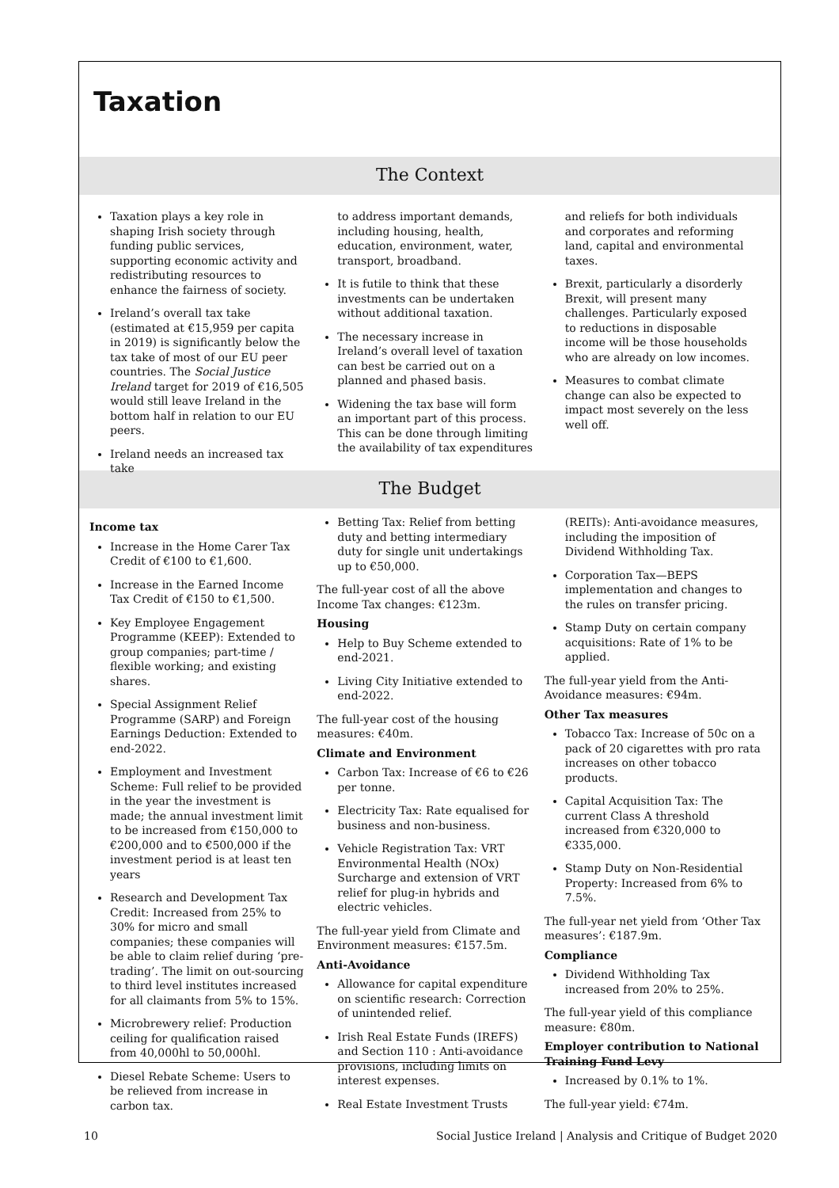Taxation
The Context
Taxation plays a key role in shaping Irish society through funding public services, supporting economic activity and redistributing resources to enhance the fairness of society.
Ireland’s overall tax take (estimated at €15,959 per capita in 2019) is significantly below the tax take of most of our EU peer countries. The Social Justice Ireland target for 2019 of €16,505 would still leave Ireland in the bottom half in relation to our EU peers.
Ireland needs an increased tax take
to address important demands, including housing, health, education, environment, water, transport, broadband.
It is futile to think that these investments can be undertaken without additional taxation.
The necessary increase in Ireland’s overall level of taxation can best be carried out on a planned and phased basis.
Widening the tax base will form an important part of this process. This can be done through limiting the availability of tax expenditures
and reliefs for both individuals and corporates and reforming land, capital and environmental taxes.
Brexit, particularly a disorderly Brexit, will present many challenges. Particularly exposed to reductions in disposable income will be those households who are already on low incomes.
Measures to combat climate change can also be expected to impact most severely on the less well off.
The Budget
Income tax
Increase in the Home Carer Tax Credit of €100 to €1,600.
Increase in the Earned Income Tax Credit of €150 to €1,500.
Key Employee Engagement Programme (KEEP): Extended to group companies; part-time / flexible working; and existing shares.
Special Assignment Relief Programme (SARP) and Foreign Earnings Deduction: Extended to end-2022.
Employment and Investment Scheme: Full relief to be provided in the year the investment is made; the annual investment limit to be increased from €150,000 to €200,000 and to €500,000 if the investment period is at least ten years
Research and Development Tax Credit: Increased from 25% to 30% for micro and small companies; these companies will be able to claim relief during ‘pre-trading’. The limit on out-sourcing to third level institutes increased for all claimants from 5% to 15%.
Microbrewery relief: Production ceiling for qualification raised from 40,000hl to 50,000hl.
Diesel Rebate Scheme: Users to be relieved from increase in carbon tax.
Betting Tax: Relief from betting duty and betting intermediary duty for single unit undertakings up to €50,000.
The full-year cost of all the above Income Tax changes: €123m.
Housing
Help to Buy Scheme extended to end-2021.
Living City Initiative extended to end-2022.
The full-year cost of the housing measures: €40m.
Climate and Environment
Carbon Tax: Increase of €6 to €26 per tonne.
Electricity Tax: Rate equalised for business and non-business.
Vehicle Registration Tax: VRT Environmental Health (NOx) Surcharge and extension of VRT relief for plug-in hybrids and electric vehicles.
The full-year yield from Climate and Environment measures: €157.5m.
Anti-Avoidance
Allowance for capital expenditure on scientific research: Correction of unintended relief.
Irish Real Estate Funds (IREFS) and Section 110 : Anti-avoidance provisions, including limits on interest expenses.
Real Estate Investment Trusts
(REITs): Anti-avoidance measures, including the imposition of Dividend Withholding Tax.
Corporation Tax—BEPS implementation and changes to the rules on transfer pricing.
Stamp Duty on certain company acquisitions: Rate of 1% to be applied.
The full-year yield from the Anti-Avoidance measures: €94m.
Other Tax measures
Tobacco Tax: Increase of 50c on a pack of 20 cigarettes with pro rata increases on other tobacco products.
Capital Acquisition Tax: The current Class A threshold increased from €320,000 to €335,000.
Stamp Duty on Non-Residential Property: Increased from 6% to 7.5%.
The full-year net yield from ‘Other Tax measures’: €187.9m.
Compliance
Dividend Withholding Tax increased from 20% to 25%.
The full-year yield of this compliance measure: €80m.
Employer contribution to National Training Fund Levy
Increased by 0.1% to 1%.
The full-year yield: €74m.
10 Social Justice Ireland | Analysis and Critique of Budget 2020